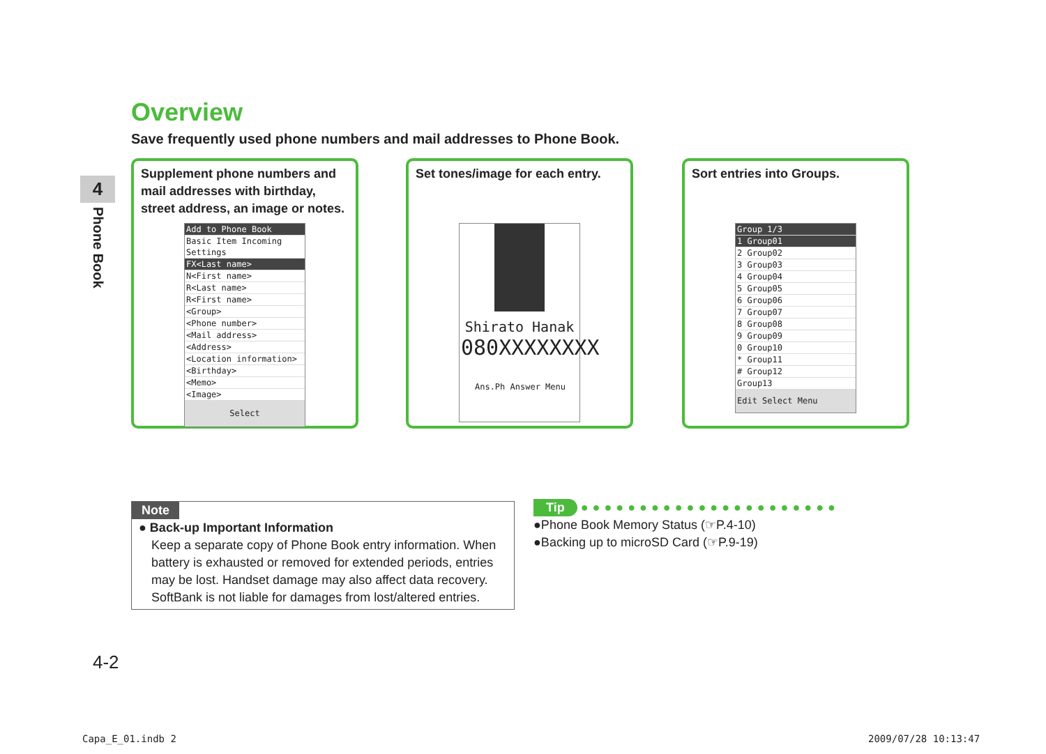Overview
Save frequently used phone numbers and mail addresses to Phone Book.
4
Phone Book
Supplement phone numbers and mail addresses with birthday, street address, an image or notes.
Add to Phone Book
Basic Item Incoming Settings
FX<Last name>
N<First name>
R<Last name>
R<First name>
<Group>
<Phone number>
<Mail address>
<Address>
<Location information>
<Birthday>
<Memo>
<Image>
Select
Set tones/image for each entry.
Shirato Hanak
080XXXXXXXX
Ans.Ph Answer Menu
Sort entries into Groups.
Group 1/3
1 Group01
2 Group02
3 Group03
4 Group04
5 Group05
6 Group06
7 Group07
8 Group08
9 Group09
0 Group10
* Group11
# Group12
Group13
Edit Select Menu
Note
● Back-up Important Information
Keep a separate copy of Phone Book entry information. When battery is exhausted or removed for extended periods, entries may be lost. Handset damage may also affect data recovery. SoftBank is not liable for damages from lost/altered entries.
Tip ●●●●●●●●●●●●●●●●●●●●●●
●Phone Book Memory Status (☞P.4-10)
●Backing up to microSD Card (☞P.9-19)
4-2
Capa_E_01.indb 2 2009/07/28 10:13:47